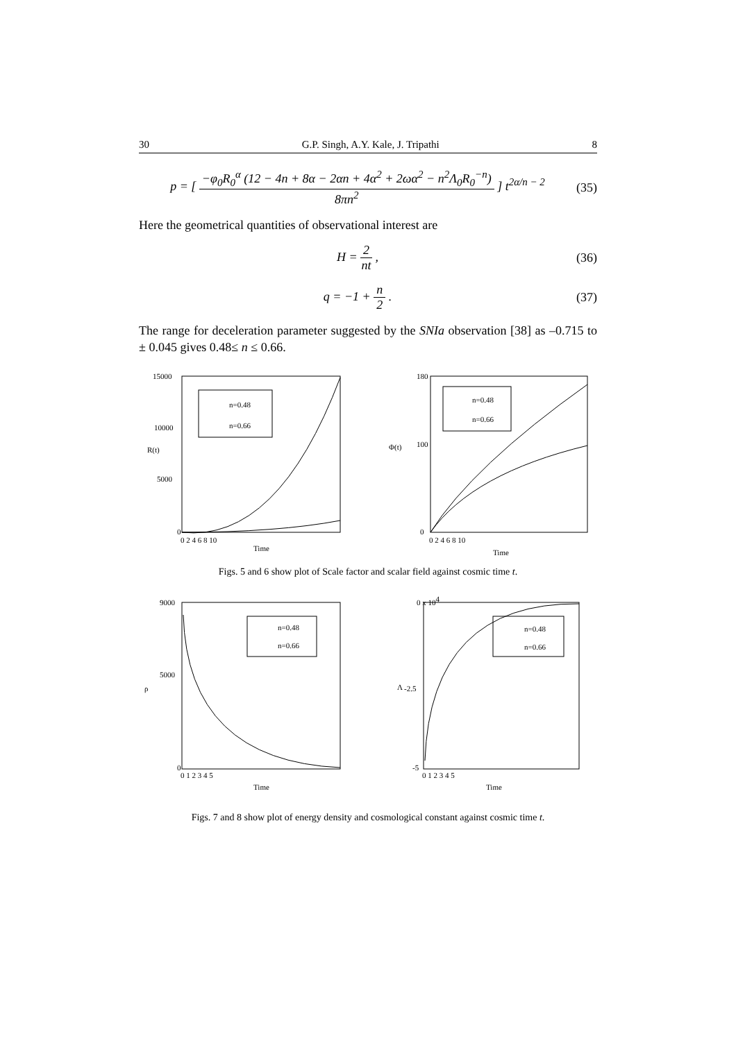30 G.P. Singh, A.Y. Kale, J. Tripathi 8
p = [ −φ<sub>0</sub>R<sub>0</sub><sup>α</sup> (12 − 4n + 8α − 2αn + 4α<sup>2</sup> + 2ωα<sup>2</sup> − n<sup>2</sup>Λ<sub>0</sub>R<sub>0</sub><sup>−n</sup>) 8πn<sup>2</sup> ] t<sup>2α/n − 2</sup>
(35)
Here the geometrical quantities of observational interest are
H = 2 nt , (36)
q = −1 + n 2 . (37)
The range for deceleration parameter suggested by the SNIa observation [38] as –0.715 to ± 0.045 gives 0.48≤ n ≤ 0.66.
15000
10000
5000
0
R(t)
0 2 4 6 8 10
Time
n=0.48
n=0.66
180
100
0
Φ(t)
0 2 4 6 8 10
Time
n=0.48
n=0.66
Figs. 5 and 6 show plot of Scale factor and scalar field against cosmic time t.
9000
5000
0
ρ
0 1 2 3 4 5
Time
n=0.48
n=0.66
0 x 104
-2.5
-5
Λ
0 1 2 3 4 5
Time
n=0.48
n=0.66
Figs. 7 and 8 show plot of energy density and cosmological constant against cosmic time t.